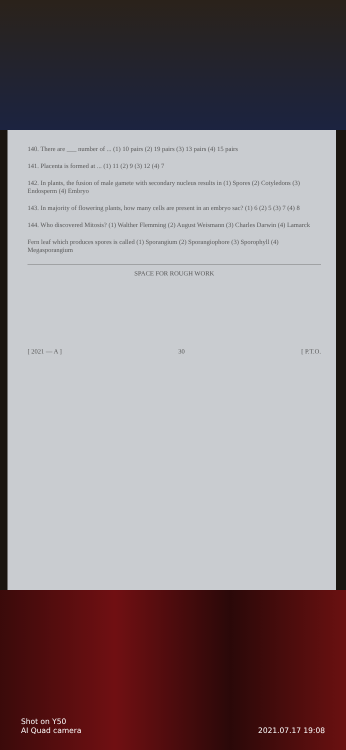140. There are ___ number of ... (1) 10 pairs (2) 19 pairs (3) 13 pairs (4) 15 pairs
141. Placenta is formed at ... (1) 11 (2) 9 (3) 12 (4) 7
142. In plants, the fusion of male gamete with secondary nucleus results in (1) Spores (2) Cotyledons (3) Endosperm (4) Embryo
143. In majority of flowering plants, how many cells are present in an embryo sac? (1) 6 (2) 5 (3) 7 (4) 8
144. Who discovered Mitosis? (1) Walther Flemming (2) August Weismann (3) Charles Darwin (4) Lamarck
Fern leaf which produces spores is called (1) Sporangium (2) Sporangiophore (3) Sporophyll (4) Megasporangium
SPACE FOR ROUGH WORK
[ 2021 — A ] 30 [ P.T.O.
Shot on Y50
AI Quad camera
2021.07.17 19:08